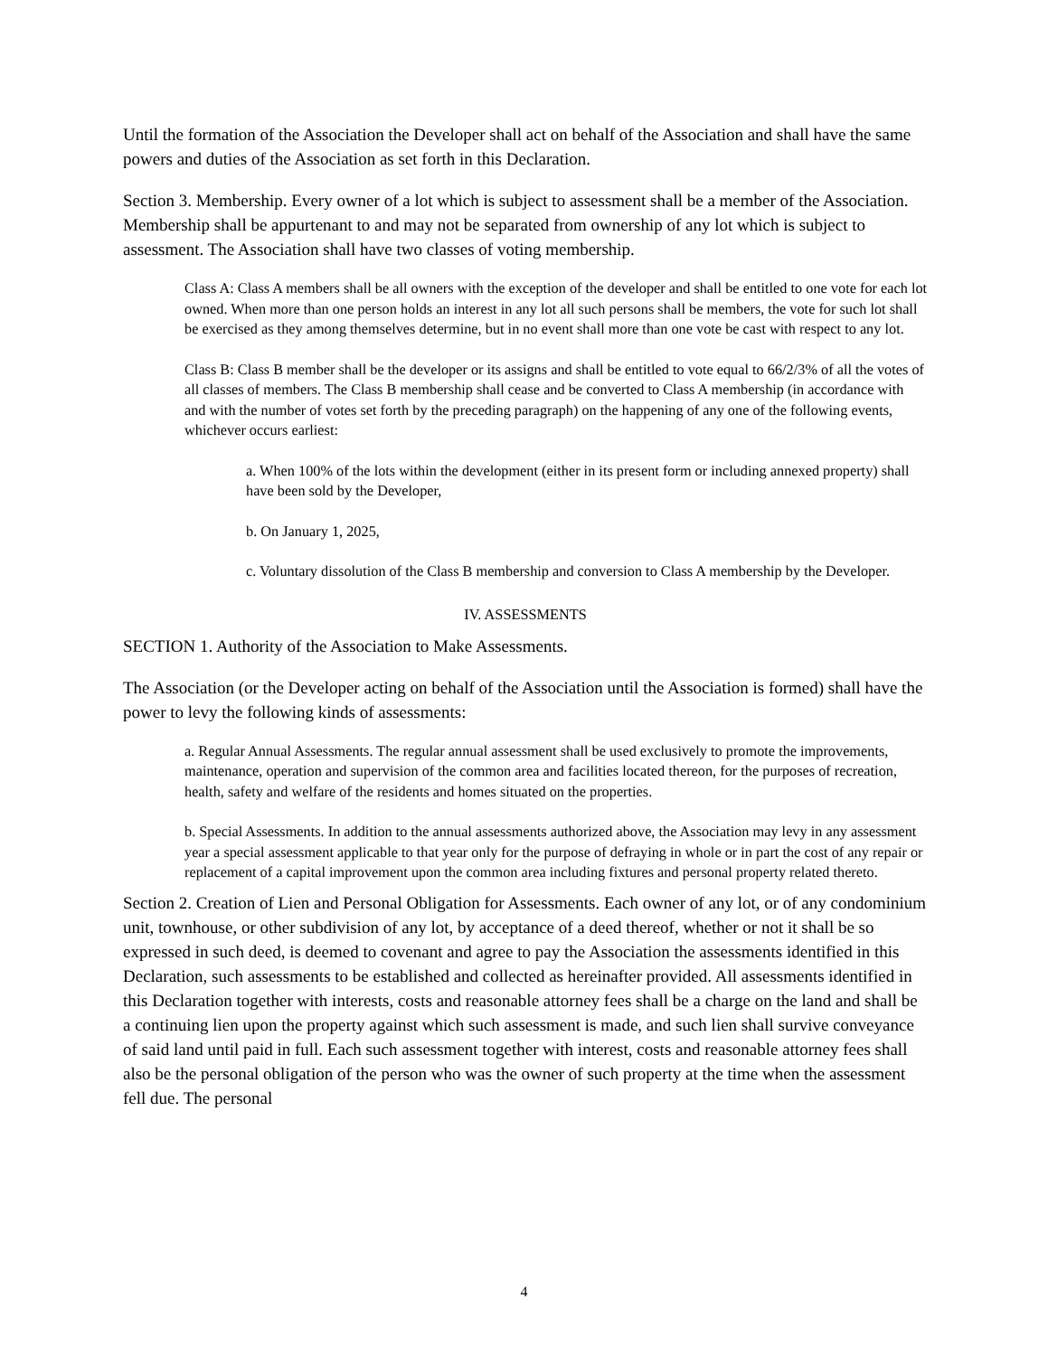Until the formation of the Association the Developer shall act on behalf of the Association and shall have the same powers and duties of the Association as set forth in this Declaration.
Section 3. Membership. Every owner of a lot which is subject to assessment shall be a member of the Association. Membership shall be appurtenant to and may not be separated from ownership of any lot which is subject to assessment. The Association shall have two classes of voting membership.
Class A: Class A members shall be all owners with the exception of the developer and shall be entitled to one vote for each lot owned. When more than one person holds an interest in any lot all such persons shall be members, the vote for such lot shall be exercised as they among themselves determine, but in no event shall more than one vote be cast with respect to any lot.
Class B: Class B member shall be the developer or its assigns and shall be entitled to vote equal to 66/2/3% of all the votes of all classes of members. The Class B membership shall cease and be converted to Class A membership (in accordance with and with the number of votes set forth by the preceding paragraph) on the happening of any one of the following events, whichever occurs earliest:
a. When 100% of the lots within the development (either in its present form or including annexed property) shall have been sold by the Developer,
b. On January 1, 2025,
c. Voluntary dissolution of the Class B membership and conversion to Class A membership by the Developer.
IV. ASSESSMENTS
SECTION 1. Authority of the Association to Make Assessments.
The Association (or the Developer acting on behalf of the Association until the Association is formed) shall have the power to levy the following kinds of assessments:
a. Regular Annual Assessments. The regular annual assessment shall be used exclusively to promote the improvements, maintenance, operation and supervision of the common area and facilities located thereon, for the purposes of recreation, health, safety and welfare of the residents and homes situated on the properties.
b. Special Assessments. In addition to the annual assessments authorized above, the Association may levy in any assessment year a special assessment applicable to that year only for the purpose of defraying in whole or in part the cost of any repair or replacement of a capital improvement upon the common area including fixtures and personal property related thereto.
Section 2. Creation of Lien and Personal Obligation for Assessments. Each owner of any lot, or of any condominium unit, townhouse, or other subdivision of any lot, by acceptance of a deed thereof, whether or not it shall be so expressed in such deed, is deemed to covenant and agree to pay the Association the assessments identified in this Declaration, such assessments to be established and collected as hereinafter provided. All assessments identified in this Declaration together with interests, costs and reasonable attorney fees shall be a charge on the land and shall be a continuing lien upon the property against which such assessment is made, and such lien shall survive conveyance of said land until paid in full. Each such assessment together with interest, costs and reasonable attorney fees shall also be the personal obligation of the person who was the owner of such property at the time when the assessment fell due. The personal
4